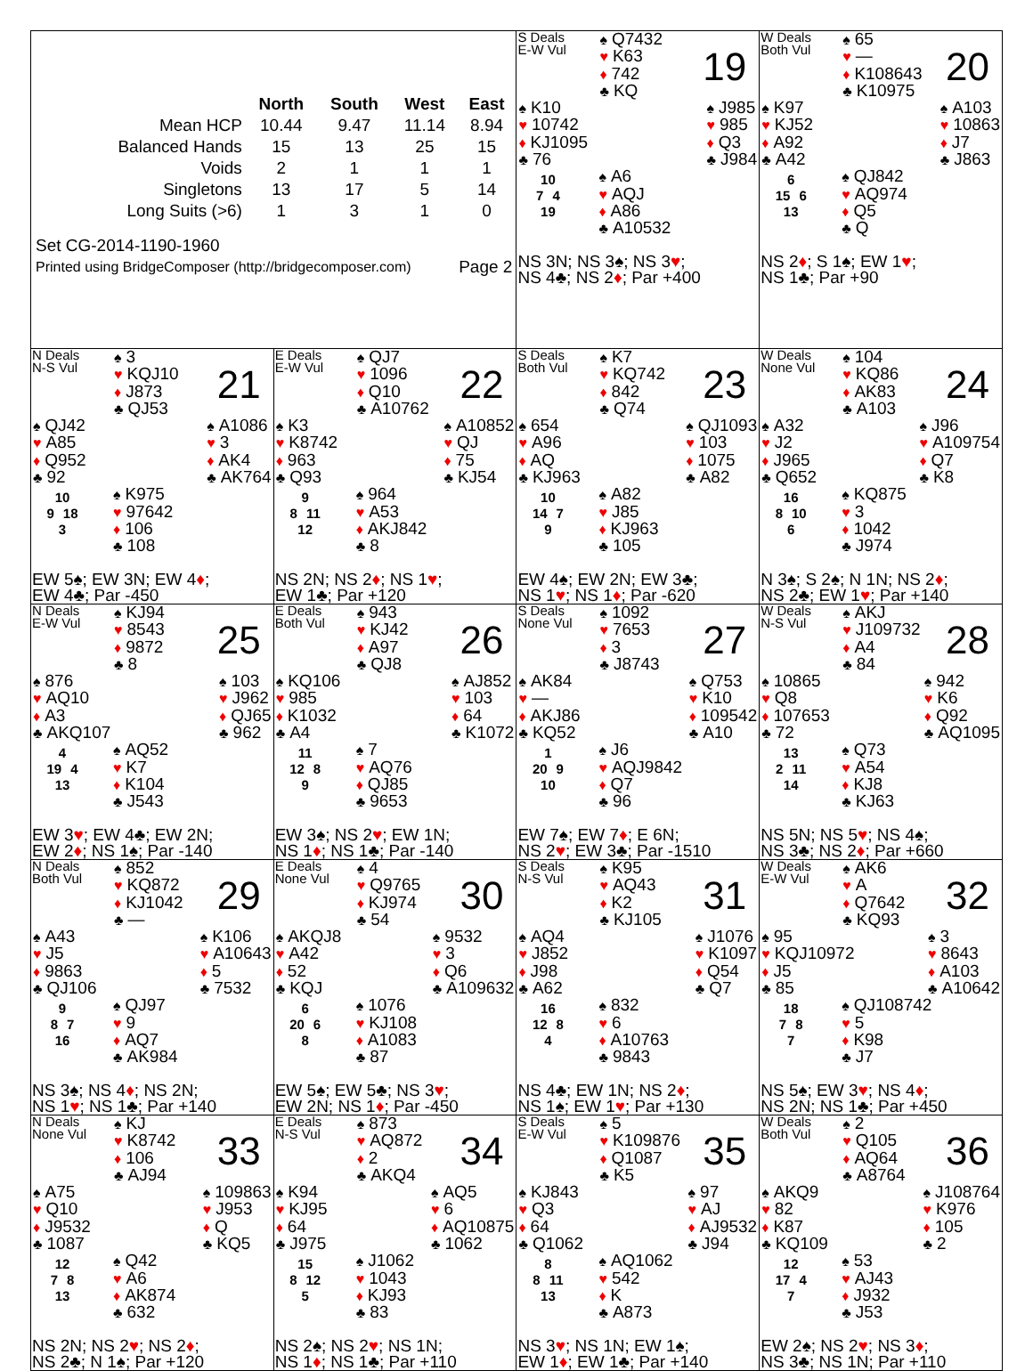| / / North / South / West / East / / --- / --- / --- / --- / --- / / Mean HCP / 10.44 / 9.47 / 11.14 / 8.94 / / Balanced Hands / 15 / 13 / 25 / 15 / / Voids / 2 / 1 / 1 / 1 / / Singletons / 13 / 17 / 5 / 14 / / Long Suits (>6) / 1 / 3 / 1 / 0 / Set CG-2014-1190-1960 Printed using BridgeComposer (http://bridgecomposer.com) Page 2 | | S Deals E-W Vul ♠ Q7432 ♥ K63 ♦ 742 ♣ KQ 19 ♠ K10 ♥ 10742 ♦ KJ1095 ♣ 76 ♠ J985 ♥ 985 ♦ Q3 ♣ J984 10 7 4 19 ♠ A6 ♥ AQJ ♦ A86 ♣ A10532 NS 3N; NS 3 ♠ ; NS 3 ♥ ; NS 4♣; NS 2 ♦ ; Par +400 | W Deals Both Vul ♠ 65 ♥ — ♦ K108643 ♣ K10975 20 ♠ K97 ♥ KJ52 ♦ A92 ♣ A42 ♠ A103 ♥ 10863 ♦ J7 ♣ J863 6 15 6 13 ♠ QJ842 ♥ AQ974 ♦ Q5 ♣ Q NS 2 ♦ ; S 1♠; EW 1 ♥ ; NS 1♣; Par +90 |
| N Deals N-S Vul ♠ 3 ♥ KQJ10 ♦ J873 ♣ QJ53 21 ♠ QJ42 ♥ A85 ♦ Q952 ♣ 92 ♠ A1086 ♥ 3 ♦ AK4 ♣ AK764 10 9 18 3 ♠ K975 ♥ 97642 ♦ 106 ♣ 108 EW 5♠; EW 3N; EW 4 ♦ ; EW 4♣; Par -450 | E Deals E-W Vul ♠ QJ7 ♥ 1096 ♦ Q10 ♣ A10762 22 ♠ K3 ♥ K8742 ♦ 963 ♣ Q93 ♠ A10852 ♥ QJ ♦ 75 ♣ KJ54 9 8 11 12 ♠ 964 ♥ A53 ♦ AKJ842 ♣ 8 NS 2N; NS 2 ♦ ; NS 1 ♥ ; EW 1♣; Par +120 | S Deals Both Vul ♠ K7 ♥ KQ742 ♦ 842 ♣ Q74 23 ♠ 654 ♥ A96 ♦ AQ ♣ KJ963 ♠ QJ1093 ♥ 103 ♦ 1075 ♣ A82 10 14 7 9 ♠ A82 ♥ J85 ♦ KJ963 ♣ 105 EW 4♠; EW 2N; EW 3♣; NS 1 ♥ ; NS 1 ♦ ; Par -620 | W Deals None Vul ♠ 104 ♥ KQ86 ♦ AK83 ♣ A103 24 ♠ A32 ♥ J2 ♦ J965 ♣ Q652 ♠ J96 ♥ A109754 ♦ Q7 ♣ K8 16 8 10 6 ♠ KQ875 ♥ 3 ♦ 1042 ♣ J974 N 3♠; S 2♠; N 1N; NS 2 ♦ ; NS 2♣; EW 1 ♥ ; Par +140 |
| N Deals E-W Vul ♠ KJ94 ♥ 8543 ♦ 9872 ♣ 8 25 ♠ 876 ♥ AQ10 ♦ A3 ♣ AKQ107 ♠ 103 ♥ J962 ♦ QJ65 ♣ 962 4 19 4 13 ♠ AQ52 ♥ K7 ♦ K104 ♣ J543 EW 3 ♥ ; EW 4♣; EW 2N; EW 2 ♦ ; NS 1♠; Par -140 | E Deals Both Vul ♠ 943 ♥ KJ42 ♦ A97 ♣ QJ8 26 ♠ KQ106 ♥ 985 ♦ K1032 ♣ A4 ♠ AJ852 ♥ 103 ♦ 64 ♣ K1072 11 12 8 9 ♠ 7 ♥ AQ76 ♦ QJ85 ♣ 9653 EW 3♠; NS 2 ♥ ; EW 1N; NS 1 ♦ ; NS 1♣; Par -140 | S Deals None Vul ♠ 1092 ♥ 7653 ♦ 3 ♣ J8743 27 ♠ AK84 ♥ — ♦ AKJ86 ♣ KQ52 ♠ Q753 ♥ K10 ♦ 109542 ♣ A10 1 20 9 10 ♠ J6 ♥ AQJ9842 ♦ Q7 ♣ 96 EW 7♠; EW 7 ♦ ; E 6N; NS 2 ♥ ; EW 3♣; Par -1510 | W Deals N-S Vul ♠ AKJ ♥ J109732 ♦ A4 ♣ 84 28 ♠ 10865 ♥ Q8 ♦ 107653 ♣ 72 ♠ 942 ♥ K6 ♦ Q92 ♣ AQ1095 13 2 11 14 ♠ Q73 ♥ A54 ♦ KJ8 ♣ KJ63 NS 5N; NS 5 ♥ ; NS 4♠; NS 3♣; NS 2 ♦ ; Par +660 |
| N Deals Both Vul ♠ 852 ♥ KQ872 ♦ KJ1042 ♣ — 29 ♠ A43 ♥ J5 ♦ 9863 ♣ QJ106 ♠ K106 ♥ A10643 ♦ 5 ♣ 7532 9 8 7 16 ♠ QJ97 ♥ 9 ♦ AQ7 ♣ AK984 NS 3♠; NS 4 ♦ ; NS 2N; NS 1 ♥ ; NS 1♣; Par +140 | E Deals None Vul ♠ 4 ♥ Q9765 ♦ KJ974 ♣ 54 30 ♠ AKQJ8 ♥ A42 ♦ 52 ♣ KQJ ♠ 9532 ♥ 3 ♦ Q6 ♣ A109632 6 20 6 8 ♠ 1076 ♥ KJ108 ♦ A1083 ♣ 87 EW 5♠; EW 5♣; NS 3 ♥ ; EW 2N; NS 1 ♦ ; Par -450 | S Deals N-S Vul ♠ K95 ♥ AQ43 ♦ K2 ♣ KJ105 31 ♠ AQ4 ♥ J852 ♦ J98 ♣ A62 ♠ J1076 ♥ K1097 ♦ Q54 ♣ Q7 16 12 8 4 ♠ 832 ♥ 6 ♦ A10763 ♣ 9843 NS 4♣; EW 1N; NS 2 ♦ ; NS 1♠; EW 1 ♥ ; Par +130 | W Deals E-W Vul ♠ AK6 ♥ A ♦ Q7642 ♣ KQ93 32 ♠ 95 ♥ KQJ10972 ♦ J5 ♣ 85 ♠ 3 ♥ 8643 ♦ A103 ♣ A10642 18 7 8 7 ♠ QJ108742 ♥ 5 ♦ K98 ♣ J7 NS 5♠; EW 3 ♥ ; NS 4 ♦ ; NS 2N; NS 1♣; Par +450 |
| N Deals None Vul ♠ KJ ♥ K8742 ♦ 106 ♣ AJ94 33 ♠ A75 ♥ Q10 ♦ J9532 ♣ 1087 ♠ 109863 ♥ J953 ♦ Q ♣ KQ5 12 7 8 13 ♠ Q42 ♥ A6 ♦ AK874 ♣ 632 NS 2N; NS 2 ♥ ; NS 2 ♦ ; NS 2♣; N 1♠; Par +120 | E Deals N-S Vul ♠ 873 ♥ AQ872 ♦ 2 ♣ AKQ4 34 ♠ K94 ♥ KJ95 ♦ 64 ♣ J975 ♠ AQ5 ♥ 6 ♦ AQ10875 ♣ 1062 15 8 12 5 ♠ J1062 ♥ 1043 ♦ KJ93 ♣ 83 NS 2♠; NS 2 ♥ ; NS 1N; NS 1 ♦ ; NS 1♣; Par +110 | S Deals E-W Vul ♠ 5 ♥ K109876 ♦ Q1087 ♣ K5 35 ♠ KJ843 ♥ Q3 ♦ 64 ♣ Q1062 ♠ 97 ♥ AJ ♦ AJ9532 ♣ J94 8 8 11 13 ♠ AQ1062 ♥ 542 ♦ K ♣ A873 NS 3 ♥ ; NS 1N; EW 1♠; EW 1 ♦ ; EW 1♣; Par +140 | W Deals Both Vul ♠ 2 ♥ Q105 ♦ AQ64 ♣ A8764 36 ♠ AKQ9 ♥ 82 ♦ K87 ♣ KQ109 ♠ J108764 ♥ K976 ♦ 105 ♣ 2 12 17 4 7 ♠ 53 ♥ AJ43 ♦ J932 ♣ J53 EW 2♠; NS 2 ♥ ; NS 3 ♦ ; NS 3♣; NS 1N; Par +110 |